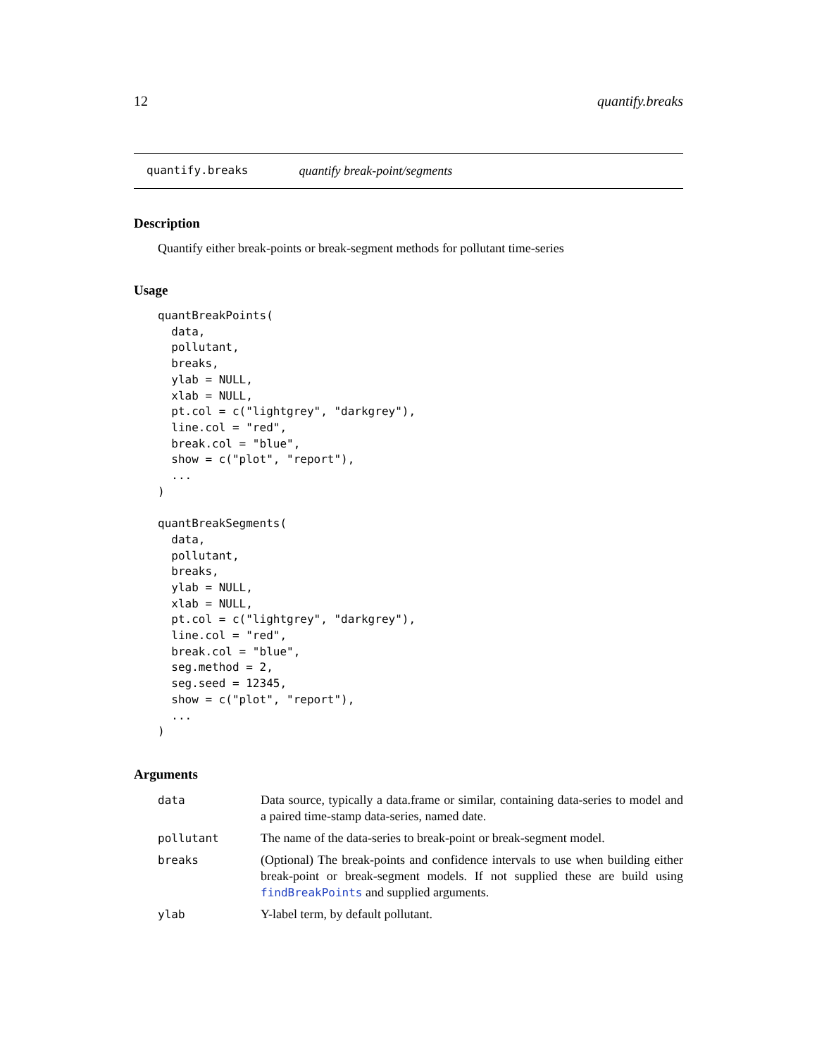12 quantify.breaks
quantify.breaks quantify break-point/segments
Description
Quantify either break-points or break-segment methods for pollutant time-series
Usage
quantBreakPoints(
  data,
  pollutant,
  breaks,
  ylab = NULL,
  xlab = NULL,
  pt.col = c("lightgrey", "darkgrey"),
  line.col = "red",
  break.col = "blue",
  show = c("plot", "report"),
  ...
)

quantBreakSegments(
  data,
  pollutant,
  breaks,
  ylab = NULL,
  xlab = NULL,
  pt.col = c("lightgrey", "darkgrey"),
  line.col = "red",
  break.col = "blue",
  seg.method = 2,
  seg.seed = 12345,
  show = c("plot", "report"),
  ...
)
Arguments
| data | Data source, typically a data.frame or similar, containing data-series to model and a paired time-stamp data-series, named date. |
| pollutant | The name of the data-series to break-point or break-segment model. |
| breaks | (Optional) The break-points and confidence intervals to use when building either break-point or break-segment models. If not supplied these are build using findBreakPoints and supplied arguments. |
| ylab | Y-label term, by default pollutant. |